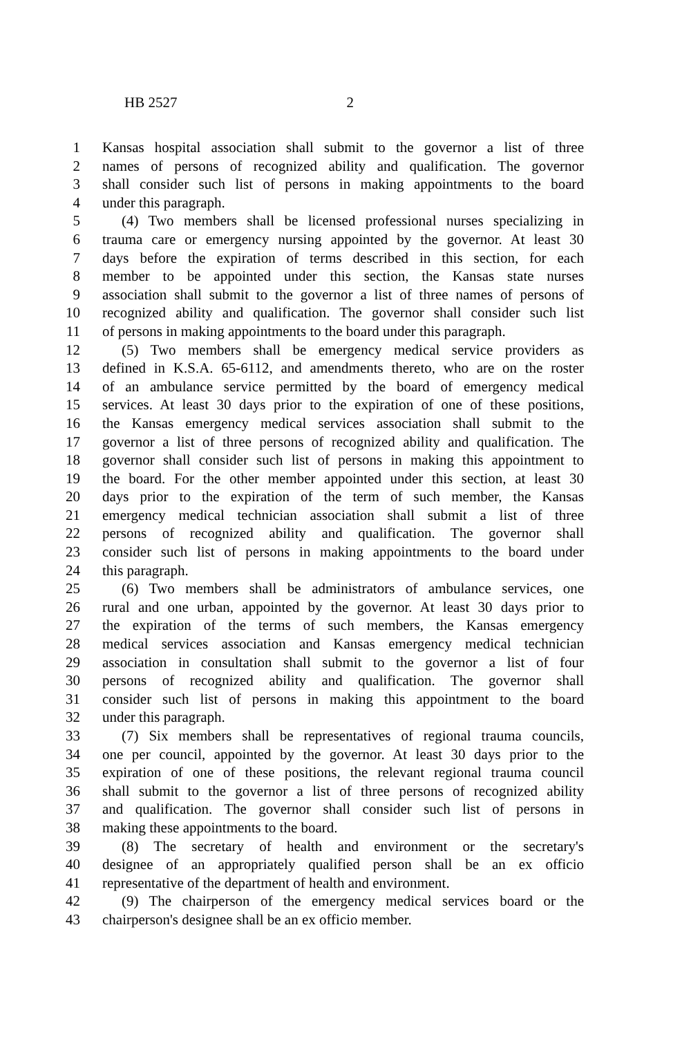HB 2527 2
1 Kansas hospital association shall submit to the governor a list of three
2 names of persons of recognized ability and qualification. The governor
3 shall consider such list of persons in making appointments to the board
4 under this paragraph.
5 (4) Two members shall be licensed professional nurses specializing in
6 trauma care or emergency nursing appointed by the governor. At least 30
7 days before the expiration of terms described in this section, for each
8 member to be appointed under this section, the Kansas state nurses
9 association shall submit to the governor a list of three names of persons of
10 recognized ability and qualification. The governor shall consider such list
11 of persons in making appointments to the board under this paragraph.
12 (5) Two members shall be emergency medical service providers as
13 defined in K.S.A. 65-6112, and amendments thereto, who are on the roster
14 of an ambulance service permitted by the board of emergency medical
15 services. At least 30 days prior to the expiration of one of these positions,
16 the Kansas emergency medical services association shall submit to the
17 governor a list of three persons of recognized ability and qualification. The
18 governor shall consider such list of persons in making this appointment to
19 the board. For the other member appointed under this section, at least 30
20 days prior to the expiration of the term of such member, the Kansas
21 emergency medical technician association shall submit a list of three
22 persons of recognized ability and qualification. The governor shall
23 consider such list of persons in making appointments to the board under
24 this paragraph.
25 (6) Two members shall be administrators of ambulance services, one
26 rural and one urban, appointed by the governor. At least 30 days prior to
27 the expiration of the terms of such members, the Kansas emergency
28 medical services association and Kansas emergency medical technician
29 association in consultation shall submit to the governor a list of four
30 persons of recognized ability and qualification. The governor shall
31 consider such list of persons in making this appointment to the board
32 under this paragraph.
33 (7) Six members shall be representatives of regional trauma councils,
34 one per council, appointed by the governor. At least 30 days prior to the
35 expiration of one of these positions, the relevant regional trauma council
36 shall submit to the governor a list of three persons of recognized ability
37 and qualification. The governor shall consider such list of persons in
38 making these appointments to the board.
39 (8) The secretary of health and environment or the secretary's
40 designee of an appropriately qualified person shall be an ex officio
41 representative of the department of health and environment.
42 (9) The chairperson of the emergency medical services board or the
43 chairperson's designee shall be an ex officio member.